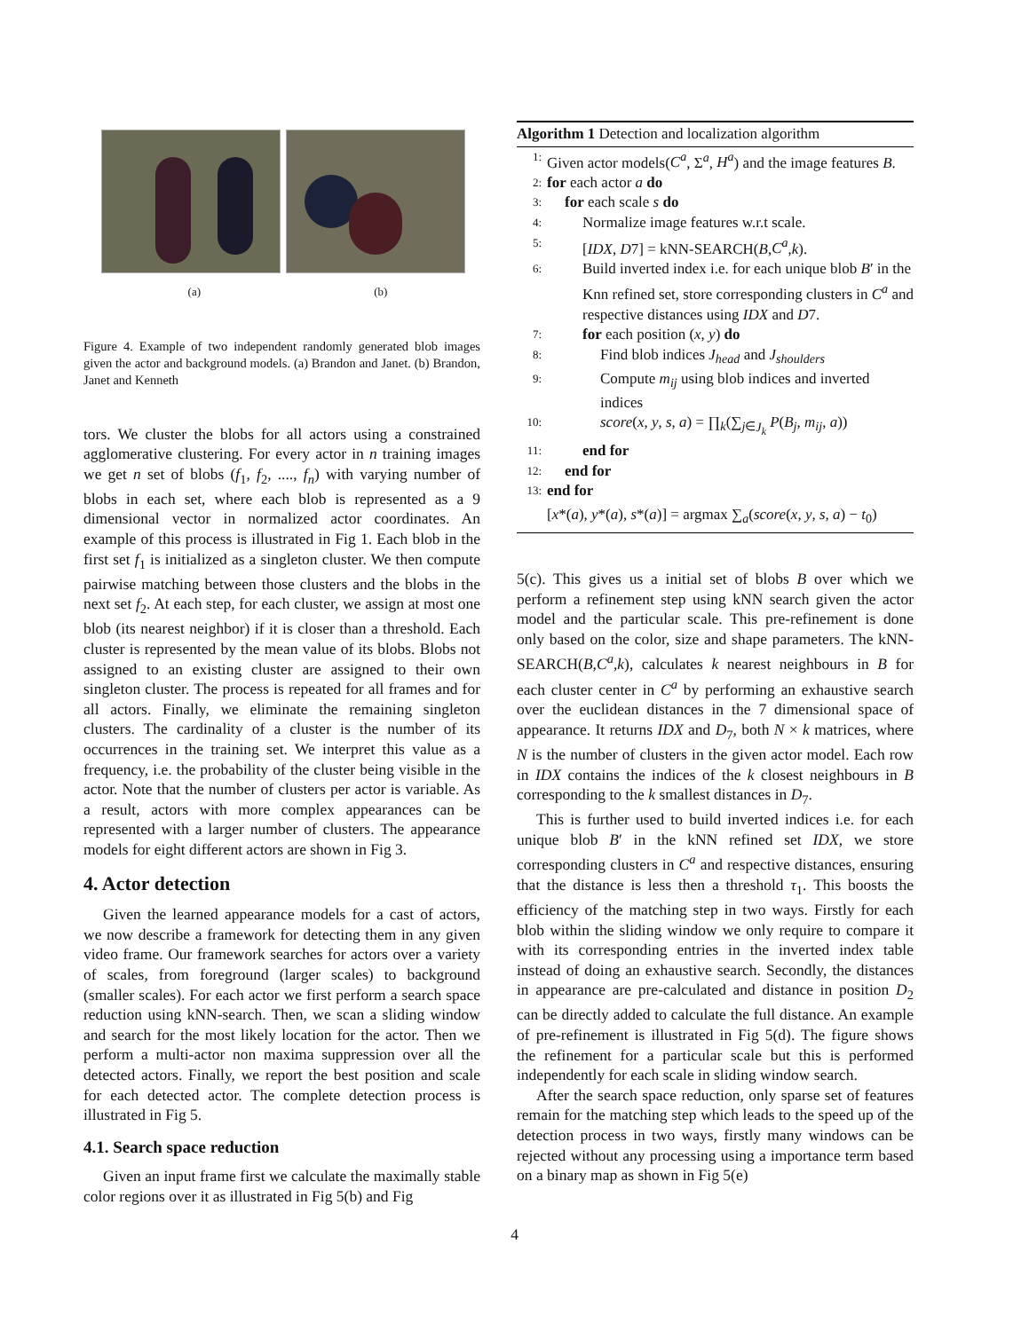(a) (b)
Figure 4. Example of two independent randomly generated blob images given the actor and background models. (a) Brandon and Janet. (b) Brandon, Janet and Kenneth
tors. We cluster the blobs for all actors using a constrained agglomerative clustering. For every actor in n training images we get n set of blobs (f<sub>1</sub>, f<sub>2</sub>, ...., f<sub>n</sub>) with varying number of blobs in each set, where each blob is represented as a 9 dimensional vector in normalized actor coordinates. An example of this process is illustrated in Fig 1. Each blob in the first set f<sub>1</sub> is initialized as a singleton cluster. We then compute pairwise matching between those clusters and the blobs in the next set f<sub>2</sub>. At each step, for each cluster, we assign at most one blob (its nearest neighbor) if it is closer than a threshold. Each cluster is represented by the mean value of its blobs. Blobs not assigned to an existing cluster are assigned to their own singleton cluster. The process is repeated for all frames and for all actors. Finally, we eliminate the remaining singleton clusters. The cardinality of a cluster is the number of its occurrences in the training set. We interpret this value as a frequency, i.e. the probability of the cluster being visible in the actor. Note that the number of clusters per actor is variable. As a result, actors with more complex appearances can be represented with a larger number of clusters. The appearance models for eight different actors are shown in Fig 3.
4. Actor detection
Given the learned appearance models for a cast of actors, we now describe a framework for detecting them in any given video frame. Our framework searches for actors over a variety of scales, from foreground (larger scales) to background (smaller scales). For each actor we first perform a search space reduction using kNN-search. Then, we scan a sliding window and search for the most likely location for the actor. Then we perform a multi-actor non maxima suppression over all the detected actors. Finally, we report the best position and scale for each detected actor. The complete detection process is illustrated in Fig 5.
4.1. Search space reduction
Given an input frame first we calculate the maximally stable color regions over it as illustrated in Fig 5(b) and Fig
Algorithm 1 Detection and localization algorithm
1: Given actor models(C<sup>a</sup>, Σ<sup>a</sup>, H<sup>a</sup>) and the image features B.
2: for each actor a do
3: for each scale s do
4: Normalize image features w.r.t scale.
5: [IDX, D7] = kNN-SEARCH(B,C<sup>a</sup>,k).
6: Build inverted index i.e. for each unique blob B′ in the Knn refined set, store corresponding clusters in C<sup>a</sup> and respective distances using IDX and D7.
7: for each position (x, y) do
8: Find blob indices J<sub>head</sub> and J<sub>shoulders</sub>
9: Compute m<sub>ij</sub> using blob indices and inverted indices
10: score(x, y, s, a) = ∏<sub>k</sub>(∑<sub>j∈J<sub>k</sub></sub> P(B<sub>j</sub>, m<sub>ij</sub>, a))
11: end for
12: end for
13: end for
[x*(a), y*(a), s*(a)] = argmax ∑<sub>a</sub>(score(x, y, s, a) − t<sub>0</sub>)
5(c). This gives us a initial set of blobs B over which we perform a refinement step using kNN search given the actor model and the particular scale. This pre-refinement is done only based on the color, size and shape parameters. The kNN-SEARCH(B,C<sup>a</sup>,k), calculates k nearest neighbours in B for each cluster center in C<sup>a</sup> by performing an exhaustive search over the euclidean distances in the 7 dimensional space of appearance. It returns IDX and D<sub>7</sub>, both N × k matrices, where N is the number of clusters in the given actor model. Each row in IDX contains the indices of the k closest neighbours in B corresponding to the k smallest distances in D<sub>7</sub>.
This is further used to build inverted indices i.e. for each unique blob B′ in the kNN refined set IDX, we store corresponding clusters in C<sup>a</sup> and respective distances, ensuring that the distance is less then a threshold τ<sub>1</sub>. This boosts the efficiency of the matching step in two ways. Firstly for each blob within the sliding window we only require to compare it with its corresponding entries in the inverted index table instead of doing an exhaustive search. Secondly, the distances in appearance are pre-calculated and distance in position D<sub>2</sub> can be directly added to calculate the full distance. An example of pre-refinement is illustrated in Fig 5(d). The figure shows the refinement for a particular scale but this is performed independently for each scale in sliding window search.
After the search space reduction, only sparse set of features remain for the matching step which leads to the speed up of the detection process in two ways, firstly many windows can be rejected without any processing using a importance term based on a binary map as shown in Fig 5(e)
4